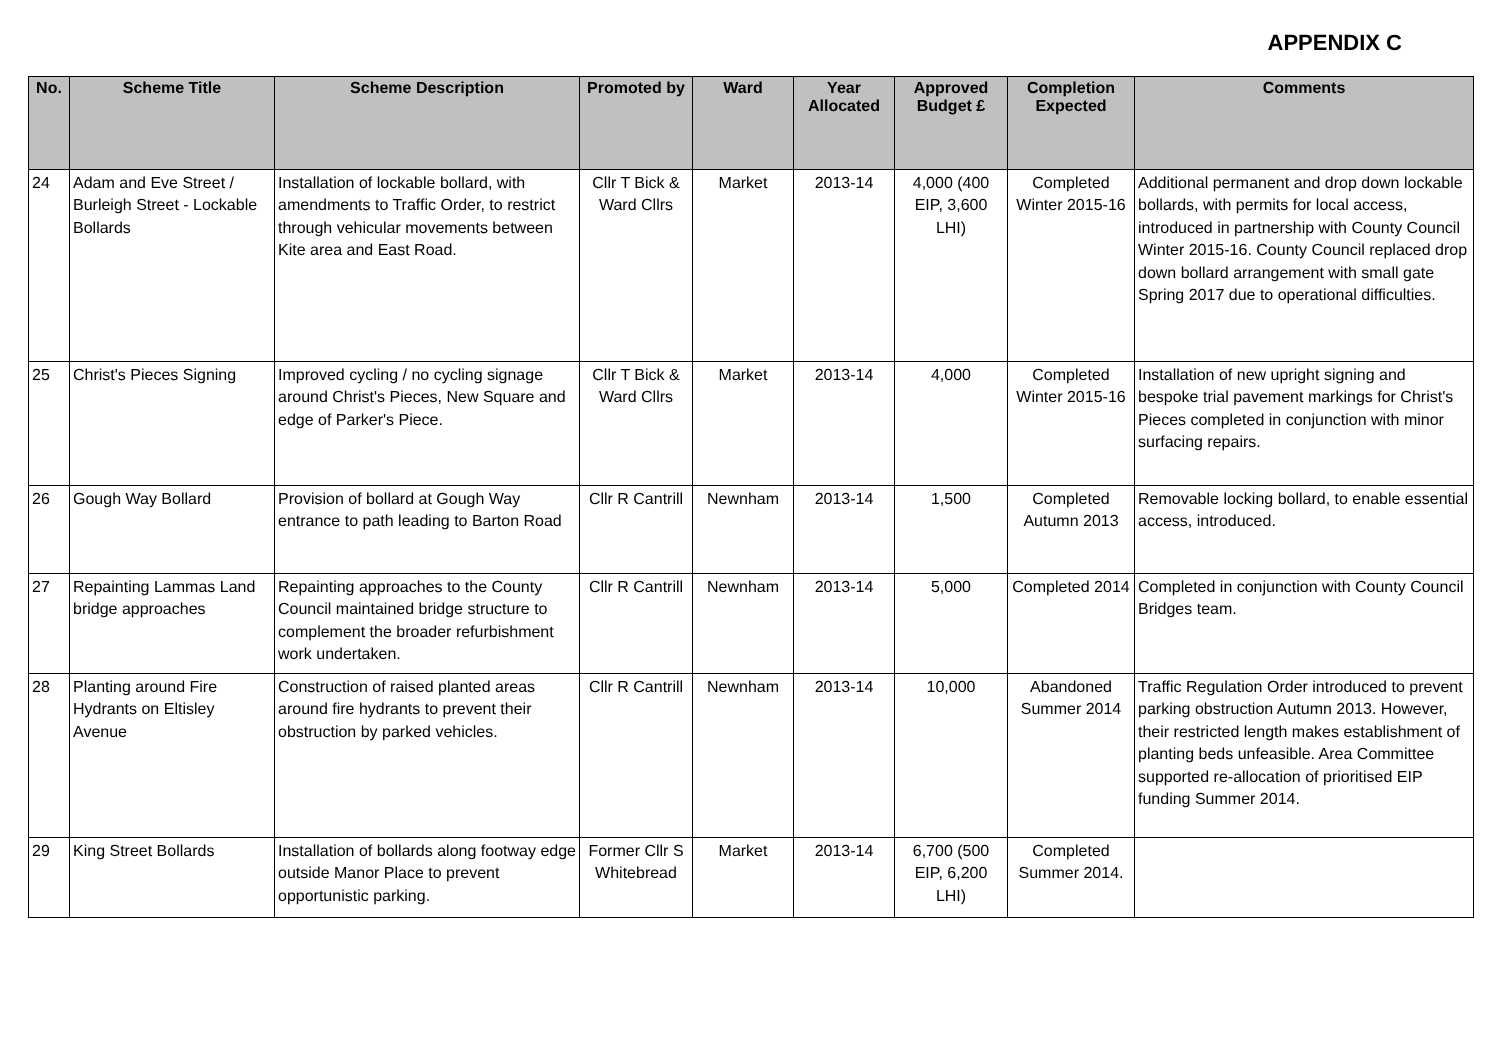APPENDIX C
| No. | Scheme Title | Scheme Description | Promoted by | Ward | Year Allocated | Approved Budget £ | Completion Expected | Comments |
| --- | --- | --- | --- | --- | --- | --- | --- | --- |
| 24 | Adam and Eve Street / Burleigh Street - Lockable Bollards | Installation of lockable bollard, with amendments to Traffic Order, to restrict through vehicular movements between Kite area and East Road. | Cllr T Bick & Ward Cllrs | Market | 2013-14 | 4,000 (400 EIP, 3,600 LHI) | Completed Winter 2015-16 | Additional permanent and drop down lockable bollards, with permits for local access, introduced in partnership with County Council Winter 2015-16. County Council replaced drop down bollard arrangement with small gate Spring 2017 due to operational difficulties. |
| 25 | Christ's Pieces Signing | Improved cycling / no cycling signage around Christ's Pieces, New Square and edge of Parker's Piece. | Cllr T Bick & Ward Cllrs | Market | 2013-14 | 4,000 | Completed Winter 2015-16 | Installation of new upright signing and bespoke trial pavement markings for Christ's Pieces completed in conjunction with minor surfacing repairs. |
| 26 | Gough Way Bollard | Provision of bollard at Gough Way entrance to path leading to Barton Road | Cllr R Cantrill | Newnham | 2013-14 | 1,500 | Completed Autumn 2013 | Removable locking bollard, to enable essential access, introduced. |
| 27 | Repainting Lammas Land bridge approaches | Repainting approaches to the County Council maintained bridge structure to complement the broader refurbishment work undertaken. | Cllr R Cantrill | Newnham | 2013-14 | 5,000 | Completed 2014 | Completed in conjunction with County Council Bridges team. |
| 28 | Planting around Fire Hydrants on Eltisley Avenue | Construction of raised planted areas around fire hydrants to prevent their obstruction by parked vehicles. | Cllr R Cantrill | Newnham | 2013-14 | 10,000 | Abandoned Summer 2014 | Traffic Regulation Order introduced to prevent parking obstruction Autumn 2013. However, their restricted length makes establishment of planting beds unfeasible. Area Committee supported re-allocation of prioritised EIP funding Summer 2014. |
| 29 | King Street Bollards | Installation of bollards along footway edge outside Manor Place to prevent opportunistic parking. | Former Cllr S Whitebread | Market | 2013-14 | 6,700 (500 EIP, 6,200 LHI) | Completed Summer 2014. | |